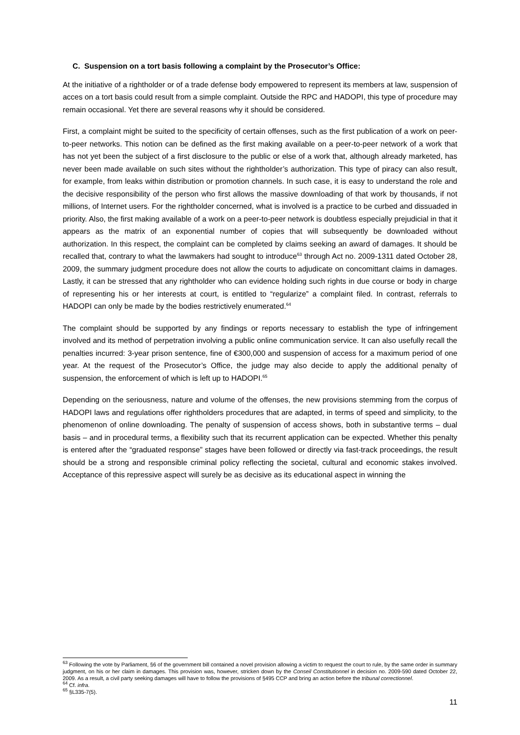C. Suspension on a tort basis following a complaint by the Prosecutor’s Office:
At the initiative of a rightholder or of a trade defense body empowered to represent its members at law, suspension of acces on a tort basis could result from a simple complaint. Outside the RPC and HADOPI, this type of procedure may remain occasional. Yet there are several reasons why it should be considered.
First, a complaint might be suited to the specificity of certain offenses, such as the first publication of a work on peer-to-peer networks. This notion can be defined as the first making available on a peer-to-peer network of a work that has not yet been the subject of a first disclosure to the public or else of a work that, although already marketed, has never been made available on such sites without the rightholder’s authorization. This type of piracy can also result, for example, from leaks within distribution or promotion channels. In such case, it is easy to understand the role and the decisive responsibility of the person who first allows the massive downloading of that work by thousands, if not millions, of Internet users. For the rightholder concerned, what is involved is a practice to be curbed and dissuaded in priority. Also, the first making available of a work on a peer-to-peer network is doubtless especially prejudicial in that it appears as the matrix of an exponential number of copies that will subsequently be downloaded without authorization. In this respect, the complaint can be completed by claims seeking an award of damages. It should be recalled that, contrary to what the lawmakers had sought to introduce<sup>63</sup> through Act no. 2009-1311 dated October 28, 2009, the summary judgment procedure does not allow the courts to adjudicate on concomittant claims in damages. Lastly, it can be stressed that any rightholder who can evidence holding such rights in due course or body in charge of representing his or her interests at court, is entitled to “regularize” a complaint filed. In contrast, referrals to HADOPI can only be made by the bodies restrictively enumerated.<sup>64</sup>
The complaint should be supported by any findings or reports necessary to establish the type of infringement involved and its method of perpetration involving a public online communication service. It can also usefully recall the penalties incurred: 3-year prison sentence, fine of €300,000 and suspension of access for a maximum period of one year. At the request of the Prosecutor’s Office, the judge may also decide to apply the additional penalty of suspension, the enforcement of which is left up to HADOPI.<sup>65</sup>
Depending on the seriousness, nature and volume of the offenses, the new provisions stemming from the corpus of HADOPI laws and regulations offer rightholders procedures that are adapted, in terms of speed and simplicity, to the phenomenon of online downloading. The penalty of suspension of access shows, both in substantive terms – dual basis – and in procedural terms, a flexibility such that its recurrent application can be expected. Whether this penalty is entered after the “graduated response” stages have been followed or directly via fast-track proceedings, the result should be a strong and responsible criminal policy reflecting the societal, cultural and economic stakes involved. Acceptance of this repressive aspect will surely be as decisive as its educational aspect in winning the
<sup>63</sup> Following the vote by Parliament, §6 of the government bill contained a novel provision allowing a victim to request the court to rule, by the same order in summary judgment, on his or her claim in damages. This provision was, however, stricken down by the Conseil Constitutionnel in decision no. 2009-590 dated October 22, 2009. As a result, a civil party seeking damages will have to follow the provisions of §495 CCP and bring an action before the tribunal correctionnel.
<sup>64</sup> Cf. infra.
<sup>65</sup> §L335-7(5).
11